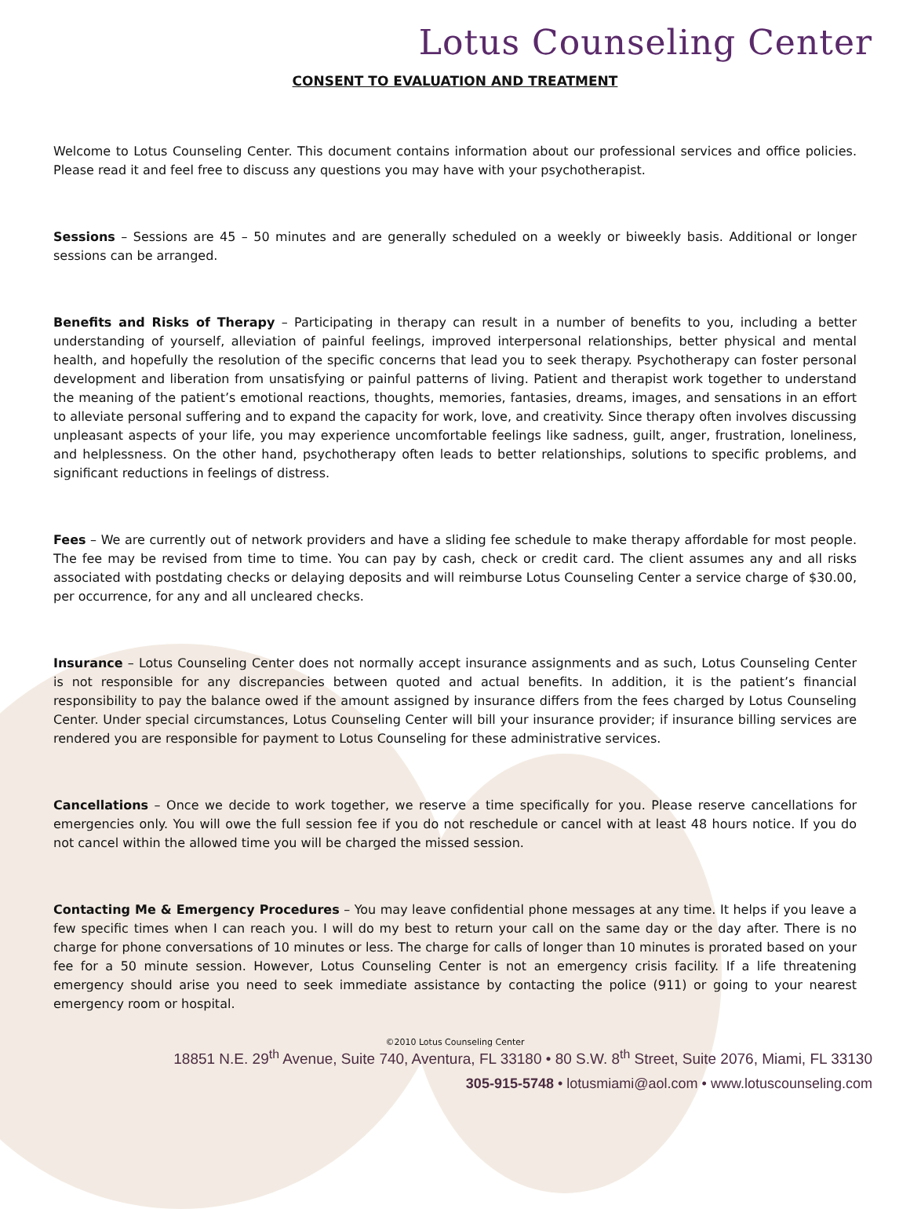Lotus Counseling Center
CONSENT TO EVALUATION AND TREATMENT
Welcome to Lotus Counseling Center. This document contains information about our professional services and office policies. Please read it and feel free to discuss any questions you may have with your psychotherapist.
Sessions – Sessions are 45 – 50 minutes and are generally scheduled on a weekly or biweekly basis. Additional or longer sessions can be arranged.
Benefits and Risks of Therapy – Participating in therapy can result in a number of benefits to you, including a better understanding of yourself, alleviation of painful feelings, improved interpersonal relationships, better physical and mental health, and hopefully the resolution of the specific concerns that lead you to seek therapy. Psychotherapy can foster personal development and liberation from unsatisfying or painful patterns of living. Patient and therapist work together to understand the meaning of the patient’s emotional reactions, thoughts, memories, fantasies, dreams, images, and sensations in an effort to alleviate personal suffering and to expand the capacity for work, love, and creativity. Since therapy often involves discussing unpleasant aspects of your life, you may experience uncomfortable feelings like sadness, guilt, anger, frustration, loneliness, and helplessness. On the other hand, psychotherapy often leads to better relationships, solutions to specific problems, and significant reductions in feelings of distress.
Fees – We are currently out of network providers and have a sliding fee schedule to make therapy affordable for most people. The fee may be revised from time to time. You can pay by cash, check or credit card. The client assumes any and all risks associated with postdating checks or delaying deposits and will reimburse Lotus Counseling Center a service charge of $30.00, per occurrence, for any and all uncleared checks.
Insurance – Lotus Counseling Center does not normally accept insurance assignments and as such, Lotus Counseling Center is not responsible for any discrepancies between quoted and actual benefits. In addition, it is the patient’s financial responsibility to pay the balance owed if the amount assigned by insurance differs from the fees charged by Lotus Counseling Center. Under special circumstances, Lotus Counseling Center will bill your insurance provider; if insurance billing services are rendered you are responsible for payment to Lotus Counseling for these administrative services.
Cancellations – Once we decide to work together, we reserve a time specifically for you. Please reserve cancellations for emergencies only. You will owe the full session fee if you do not reschedule or cancel with at least 48 hours notice. If you do not cancel within the allowed time you will be charged the missed session.
Contacting Me & Emergency Procedures – You may leave confidential phone messages at any time. It helps if you leave a few specific times when I can reach you. I will do my best to return your call on the same day or the day after. There is no charge for phone conversations of 10 minutes or less. The charge for calls of longer than 10 minutes is prorated based on your fee for a 50 minute session. However, Lotus Counseling Center is not an emergency crisis facility. If a life threatening emergency should arise you need to seek immediate assistance by contacting the police (911) or going to your nearest emergency room or hospital.
©2010 Lotus Counseling Center
18851 N.E. 29<sup>th</sup> Avenue, Suite 740, Aventura, FL 33180 • 80 S.W. 8<sup>th</sup> Street, Suite 2076, Miami, FL 33130
305-915-5748 • lotusmiami@aol.com • www.lotuscounseling.com